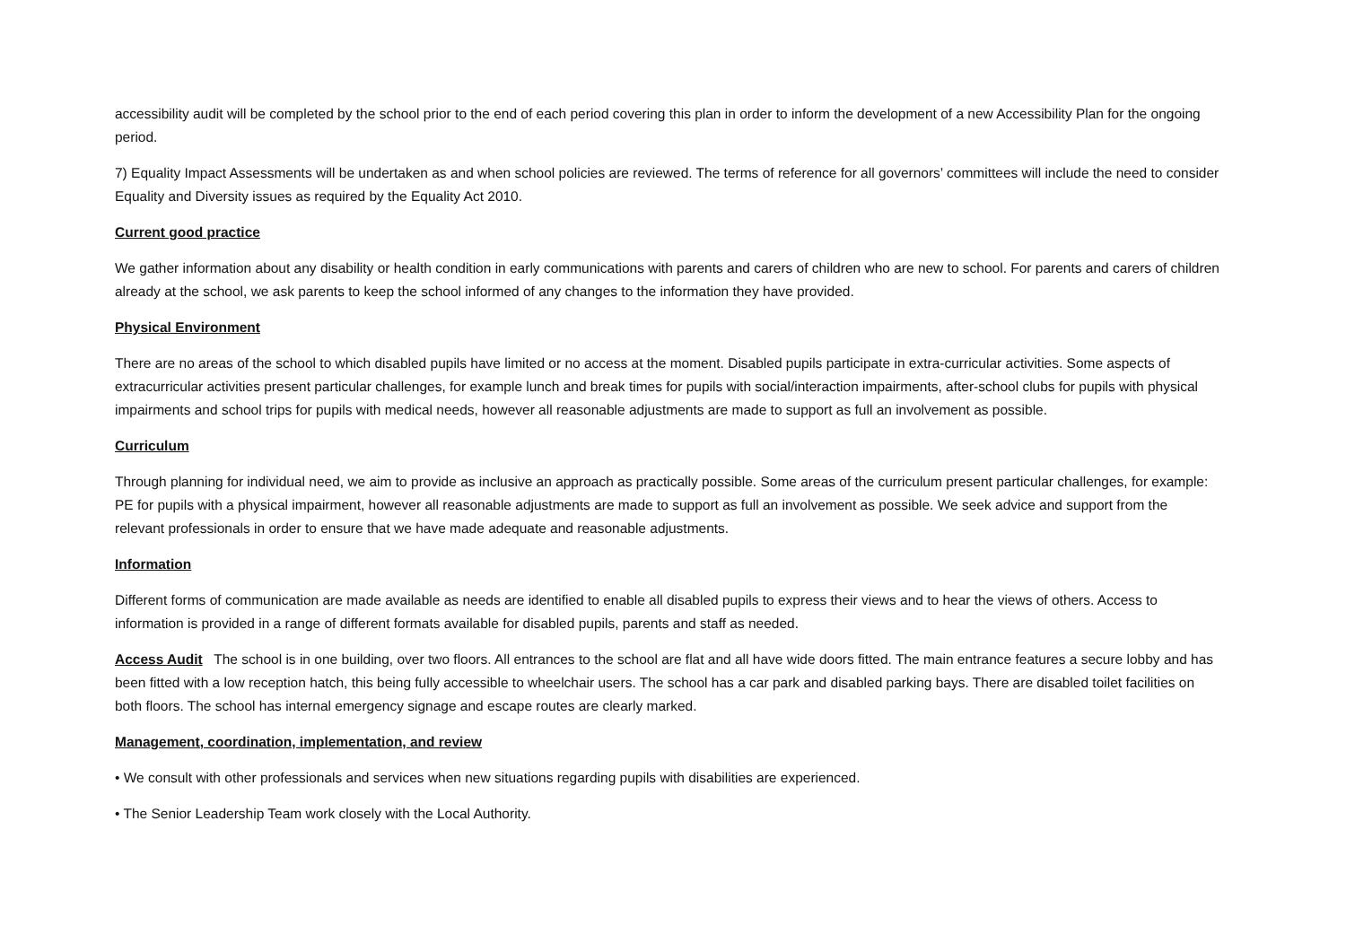accessibility audit will be completed by the school prior to the end of each period covering this plan in order to inform the development of a new Accessibility Plan for the ongoing period.
7) Equality Impact Assessments will be undertaken as and when school policies are reviewed. The terms of reference for all governors’ committees will include the need to consider Equality and Diversity issues as required by the Equality Act 2010.
Current good practice
We gather information about any disability or health condition in early communications with parents and carers of children who are new to school. For parents and carers of children already at the school, we ask parents to keep the school informed of any changes to the information they have provided.
Physical Environment
There are no areas of the school to which disabled pupils have limited or no access at the moment. Disabled pupils participate in extra-curricular activities. Some aspects of extracurricular activities present particular challenges, for example lunch and break times for pupils with social/interaction impairments, after-school clubs for pupils with physical impairments and school trips for pupils with medical needs, however all reasonable adjustments are made to support as full an involvement as possible.
Curriculum
Through planning for individual need, we aim to provide as inclusive an approach as practically possible. Some areas of the curriculum present particular challenges, for example: PE for pupils with a physical impairment, however all reasonable adjustments are made to support as full an involvement as possible. We seek advice and support from the relevant professionals in order to ensure that we have made adequate and reasonable adjustments.
Information
Different forms of communication are made available as needs are identified to enable all disabled pupils to express their views and to hear the views of others. Access to information is provided in a range of different formats available for disabled pupils, parents and staff as needed.
Access Audit The school is in one building, over two floors. All entrances to the school are flat and all have wide doors fitted. The main entrance features a secure lobby and has been fitted with a low reception hatch, this being fully accessible to wheelchair users. The school has a car park and disabled parking bays. There are disabled toilet facilities on both floors. The school has internal emergency signage and escape routes are clearly marked.
Management, coordination, implementation, and review
• We consult with other professionals and services when new situations regarding pupils with disabilities are experienced.
• The Senior Leadership Team work closely with the Local Authority.